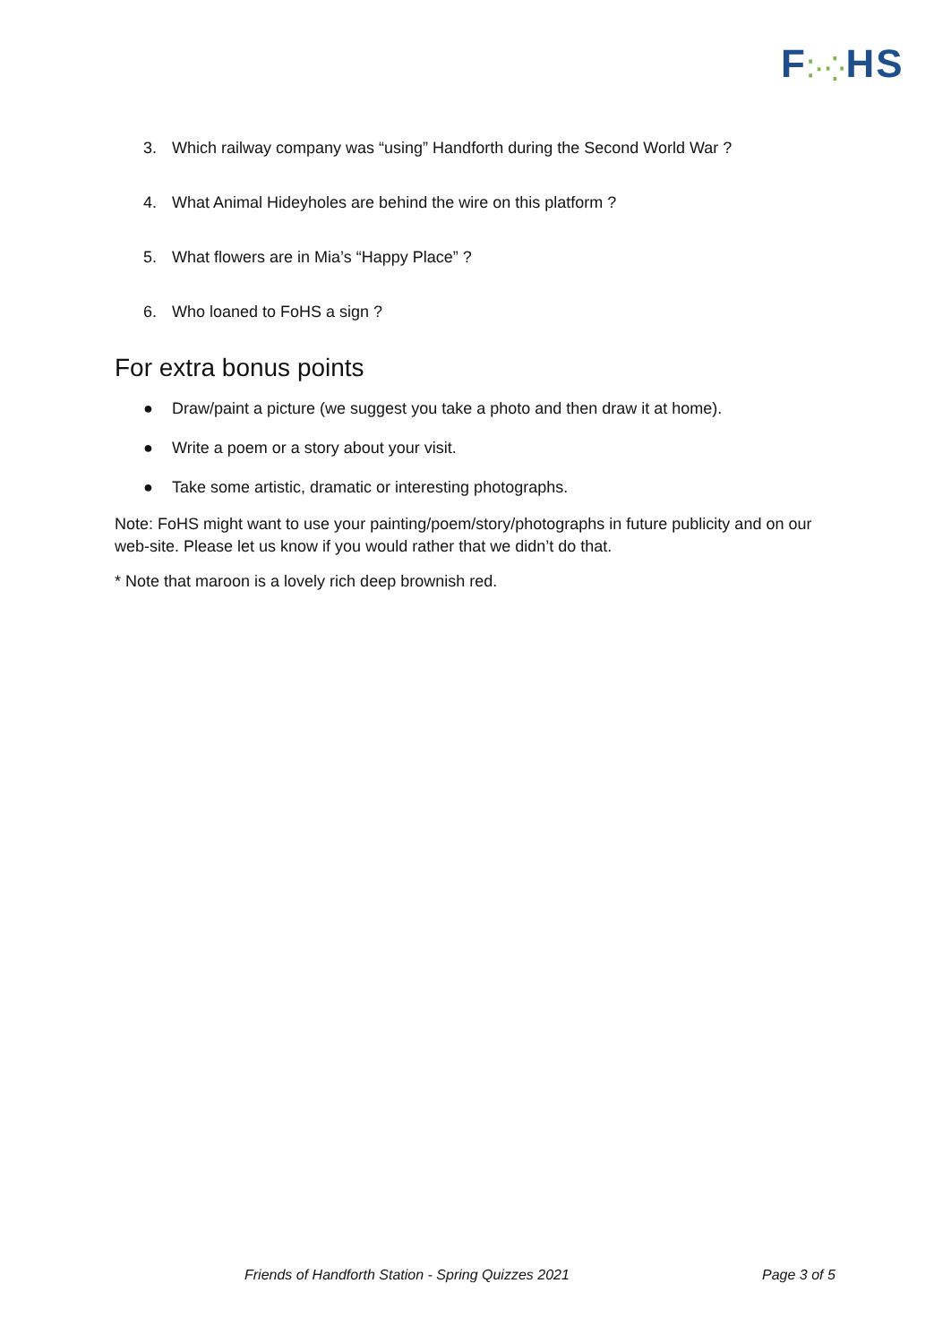F⁚·⁛HS
3. Which railway company was “using” Handforth during the Second World War ?
4. What Animal Hideyholes are behind the wire on this platform ?
5. What flowers are in Mia’s “Happy Place” ?
6. Who loaned to FoHS a sign ?
For extra bonus points
● Draw/paint a picture (we suggest you take a photo and then draw it at home).
● Write a poem or a story about your visit.
● Take some artistic, dramatic or interesting photographs.
Note: FoHS might want to use your painting/poem/story/photographs in future publicity and on our web-site. Please let us know if you would rather that we didn’t do that.
* Note that maroon is a lovely rich deep brownish red.
Friends of Handforth Station - Spring Quizzes 2021 Page 3 of 5